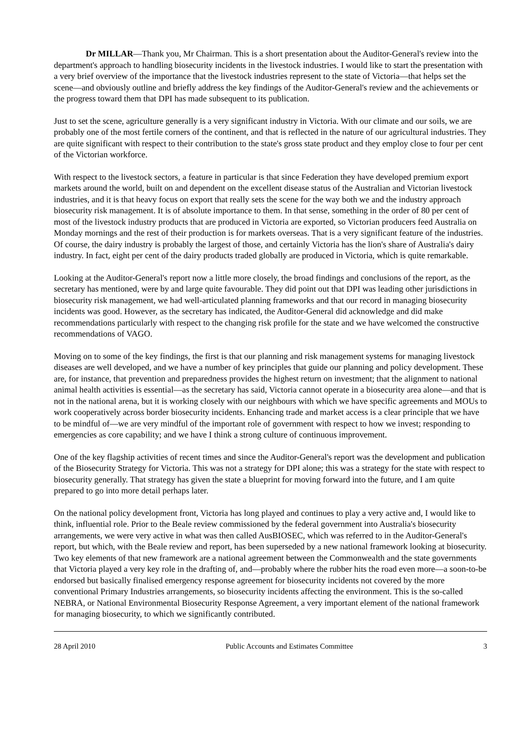Dr MILLAR—Thank you, Mr Chairman. This is a short presentation about the Auditor-General's review into the department's approach to handling biosecurity incidents in the livestock industries. I would like to start the presentation with a very brief overview of the importance that the livestock industries represent to the state of Victoria—that helps set the scene—and obviously outline and briefly address the key findings of the Auditor-General's review and the achievements or the progress toward them that DPI has made subsequent to its publication.
Just to set the scene, agriculture generally is a very significant industry in Victoria. With our climate and our soils, we are probably one of the most fertile corners of the continent, and that is reflected in the nature of our agricultural industries. They are quite significant with respect to their contribution to the state's gross state product and they employ close to four per cent of the Victorian workforce.
With respect to the livestock sectors, a feature in particular is that since Federation they have developed premium export markets around the world, built on and dependent on the excellent disease status of the Australian and Victorian livestock industries, and it is that heavy focus on export that really sets the scene for the way both we and the industry approach biosecurity risk management. It is of absolute importance to them. In that sense, something in the order of 80 per cent of most of the livestock industry products that are produced in Victoria are exported, so Victorian producers feed Australia on Monday mornings and the rest of their production is for markets overseas. That is a very significant feature of the industries. Of course, the dairy industry is probably the largest of those, and certainly Victoria has the lion's share of Australia's dairy industry. In fact, eight per cent of the dairy products traded globally are produced in Victoria, which is quite remarkable.
Looking at the Auditor-General's report now a little more closely, the broad findings and conclusions of the report, as the secretary has mentioned, were by and large quite favourable. They did point out that DPI was leading other jurisdictions in biosecurity risk management, we had well-articulated planning frameworks and that our record in managing biosecurity incidents was good. However, as the secretary has indicated, the Auditor-General did acknowledge and did make recommendations particularly with respect to the changing risk profile for the state and we have welcomed the constructive recommendations of VAGO.
Moving on to some of the key findings, the first is that our planning and risk management systems for managing livestock diseases are well developed, and we have a number of key principles that guide our planning and policy development. These are, for instance, that prevention and preparedness provides the highest return on investment; that the alignment to national animal health activities is essential—as the secretary has said, Victoria cannot operate in a biosecurity area alone—and that is not in the national arena, but it is working closely with our neighbours with which we have specific agreements and MOUs to work cooperatively across border biosecurity incidents. Enhancing trade and market access is a clear principle that we have to be mindful of—we are very mindful of the important role of government with respect to how we invest; responding to emergencies as core capability; and we have I think a strong culture of continuous improvement.
One of the key flagship activities of recent times and since the Auditor-General's report was the development and publication of the Biosecurity Strategy for Victoria. This was not a strategy for DPI alone; this was a strategy for the state with respect to biosecurity generally. That strategy has given the state a blueprint for moving forward into the future, and I am quite prepared to go into more detail perhaps later.
On the national policy development front, Victoria has long played and continues to play a very active and, I would like to think, influential role. Prior to the Beale review commissioned by the federal government into Australia's biosecurity arrangements, we were very active in what was then called AusBIOSEC, which was referred to in the Auditor-General's report, but which, with the Beale review and report, has been superseded by a new national framework looking at biosecurity. Two key elements of that new framework are a national agreement between the Commonwealth and the state governments that Victoria played a very key role in the drafting of, and—probably where the rubber hits the road even more—a soon-to-be endorsed but basically finalised emergency response agreement for biosecurity incidents not covered by the more conventional Primary Industries arrangements, so biosecurity incidents affecting the environment. This is the so-called NEBRA, or National Environmental Biosecurity Response Agreement, a very important element of the national framework for managing biosecurity, to which we significantly contributed.
28 April 2010 Public Accounts and Estimates Committee 3